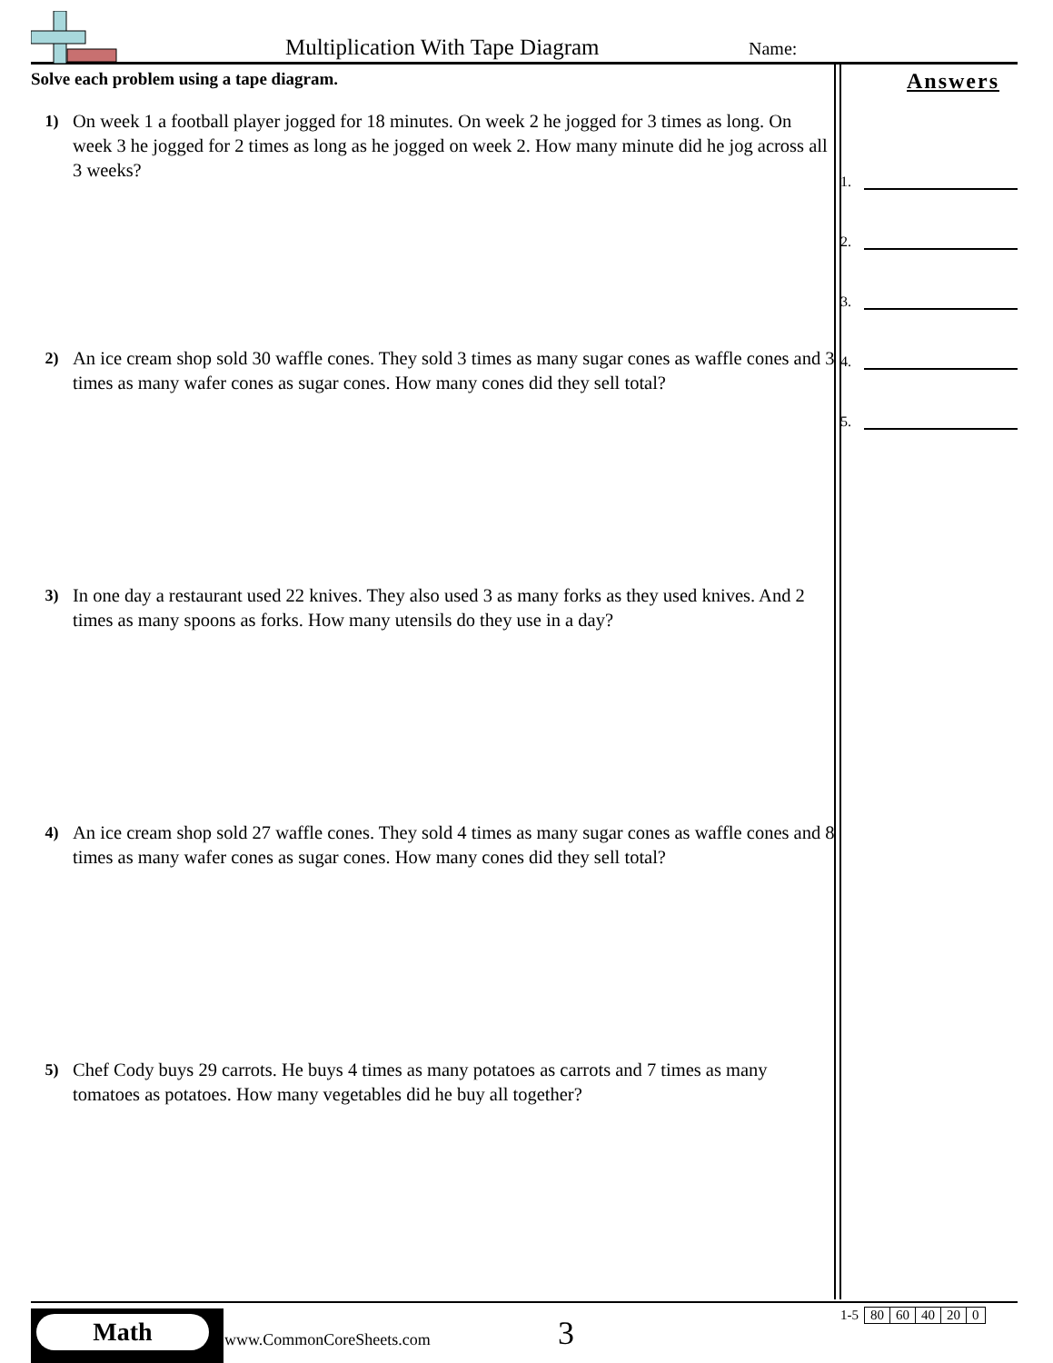Multiplication With Tape Diagram
Name:
Solve each problem using a tape diagram.
1) On week 1 a football player jogged for 18 minutes. On week 2 he jogged for 3 times as long. On week 3 he jogged for 2 times as long as he jogged on week 2. How many minute did he jog across all 3 weeks?
2) An ice cream shop sold 30 waffle cones. They sold 3 times as many sugar cones as waffle cones and 3 times as many wafer cones as sugar cones. How many cones did they sell total?
3) In one day a restaurant used 22 knives. They also used 3 as many forks as they used knives. And 2 times as many spoons as forks. How many utensils do they use in a day?
4) An ice cream shop sold 27 waffle cones. They sold 4 times as many sugar cones as waffle cones and 8 times as many wafer cones as sugar cones. How many cones did they sell total?
5) Chef Cody buys 29 carrots. He buys 4 times as many potatoes as carrots and 7 times as many tomatoes as potatoes. How many vegetables did he buy all together?
Answers
1.
2.
3.
4.
5.
Math
www.CommonCoreSheets.com 3
| 1-5 | 80 | 60 | 40 | 20 | 0 |